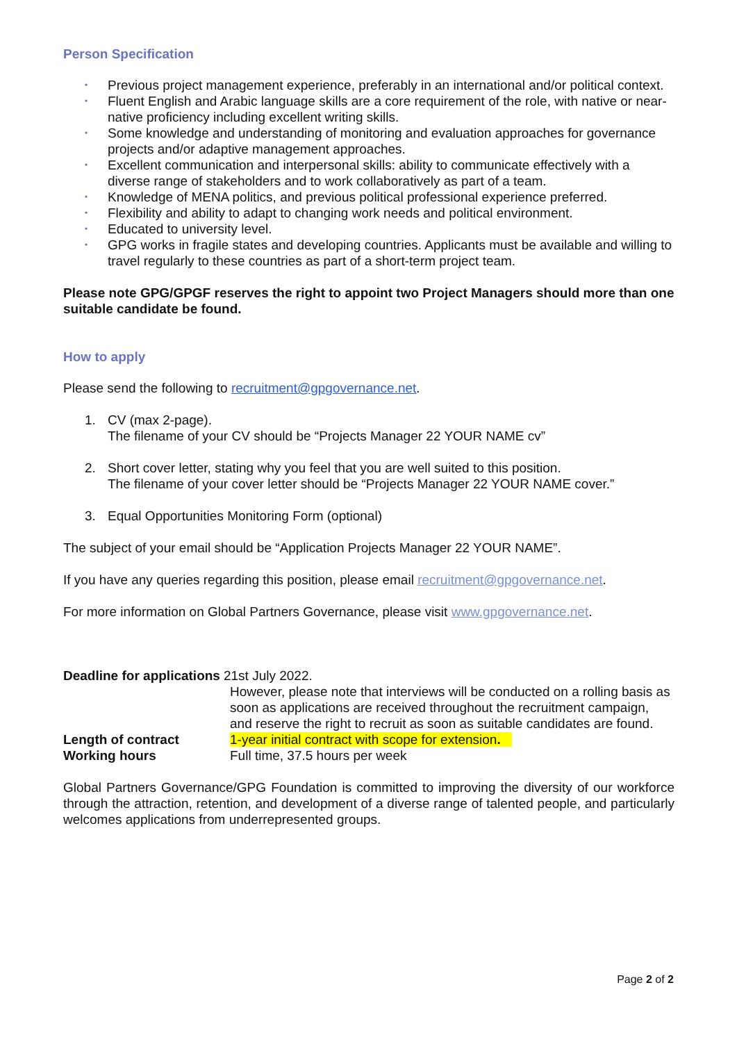Person Specification
• Previous project management experience, preferably in an international and/or political context.
• Fluent English and Arabic language skills are a core requirement of the role, with native or near-native proficiency including excellent writing skills.
• Some knowledge and understanding of monitoring and evaluation approaches for governance projects and/or adaptive management approaches.
• Excellent communication and interpersonal skills: ability to communicate effectively with a diverse range of stakeholders and to work collaboratively as part of a team.
• Knowledge of MENA politics, and previous political professional experience preferred.
• Flexibility and ability to adapt to changing work needs and political environment.
• Educated to university level.
• GPG works in fragile states and developing countries. Applicants must be available and willing to travel regularly to these countries as part of a short-term project team.
Please note GPG/GPGF reserves the right to appoint two Project Managers should more than one suitable candidate be found.
How to apply
Please send the following to recruitment@gpgovernance.net.
1. CV (max 2-page).
The filename of your CV should be “Projects Manager 22 YOUR NAME cv”
2. Short cover letter, stating why you feel that you are well suited to this position.
The filename of your cover letter should be “Projects Manager 22 YOUR NAME cover.”
3. Equal Opportunities Monitoring Form (optional)
The subject of your email should be “Application Projects Manager 22 YOUR NAME”.
If you have any queries regarding this position, please email recruitment@gpgovernance.net.
For more information on Global Partners Governance, please visit www.gpgovernance.net.
Deadline for applications 21st July 2022.
However, please note that interviews will be conducted on a rolling basis as soon as applications are received throughout the recruitment campaign, and reserve the right to recruit as soon as suitable candidates are found.
Length of contract 1-year initial contract with scope for extension.
Working hours Full time, 37.5 hours per week
Global Partners Governance/GPG Foundation is committed to improving the diversity of our workforce through the attraction, retention, and development of a diverse range of talented people, and particularly welcomes applications from underrepresented groups.
Page 2 of 2